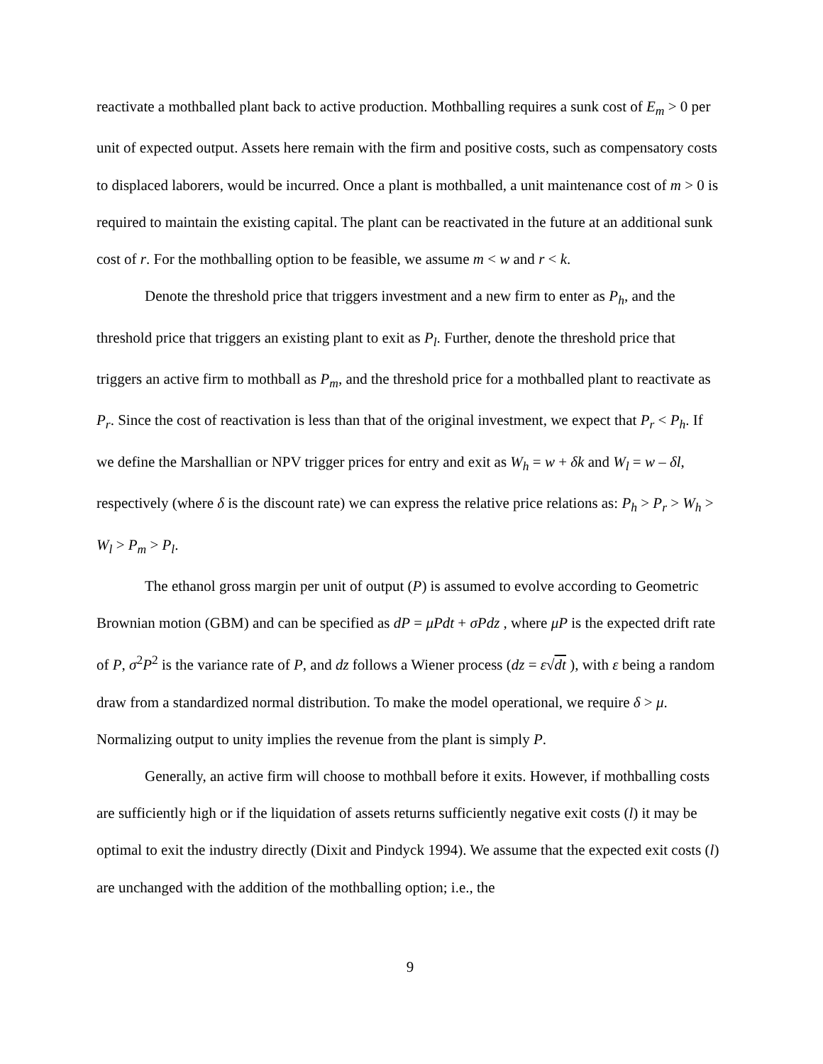reactivate a mothballed plant back to active production. Mothballing requires a sunk cost of E<sub>m</sub> > 0 per unit of expected output. Assets here remain with the firm and positive costs, such as compensatory costs to displaced laborers, would be incurred. Once a plant is mothballed, a unit maintenance cost of m > 0 is required to maintain the existing capital. The plant can be reactivated in the future at an additional sunk cost of r. For the mothballing option to be feasible, we assume m < w and r < k.
Denote the threshold price that triggers investment and a new firm to enter as P<sub>h</sub>, and the threshold price that triggers an existing plant to exit as P<sub>l</sub>. Further, denote the threshold price that triggers an active firm to mothball as P<sub>m</sub>, and the threshold price for a mothballed plant to reactivate as P<sub>r</sub>. Since the cost of reactivation is less than that of the original investment, we expect that P<sub>r</sub> < P<sub>h</sub>. If we define the Marshallian or NPV trigger prices for entry and exit as W<sub>h</sub> = w + δk and W<sub>l</sub> = w – δl, respectively (where δ is the discount rate) we can express the relative price relations as: P<sub>h</sub> > P<sub>r</sub> > W<sub>h</sub> > W<sub>l</sub> > P<sub>m</sub> > P<sub>l</sub>.
The ethanol gross margin per unit of output (P) is assumed to evolve according to Geometric Brownian motion (GBM) and can be specified as dP = μPdt + σPdz , where μP is the expected drift rate of P, σ<sup>2</sup>P<sup>2</sup> is the variance rate of P, and dz follows a Wiener process (dz = ε√dt ), with ε being a random draw from a standardized normal distribution. To make the model operational, we require δ > μ. Normalizing output to unity implies the revenue from the plant is simply P.
Generally, an active firm will choose to mothball before it exits. However, if mothballing costs are sufficiently high or if the liquidation of assets returns sufficiently negative exit costs (l) it may be optimal to exit the industry directly (Dixit and Pindyck 1994). We assume that the expected exit costs (l) are unchanged with the addition of the mothballing option; i.e., the
9